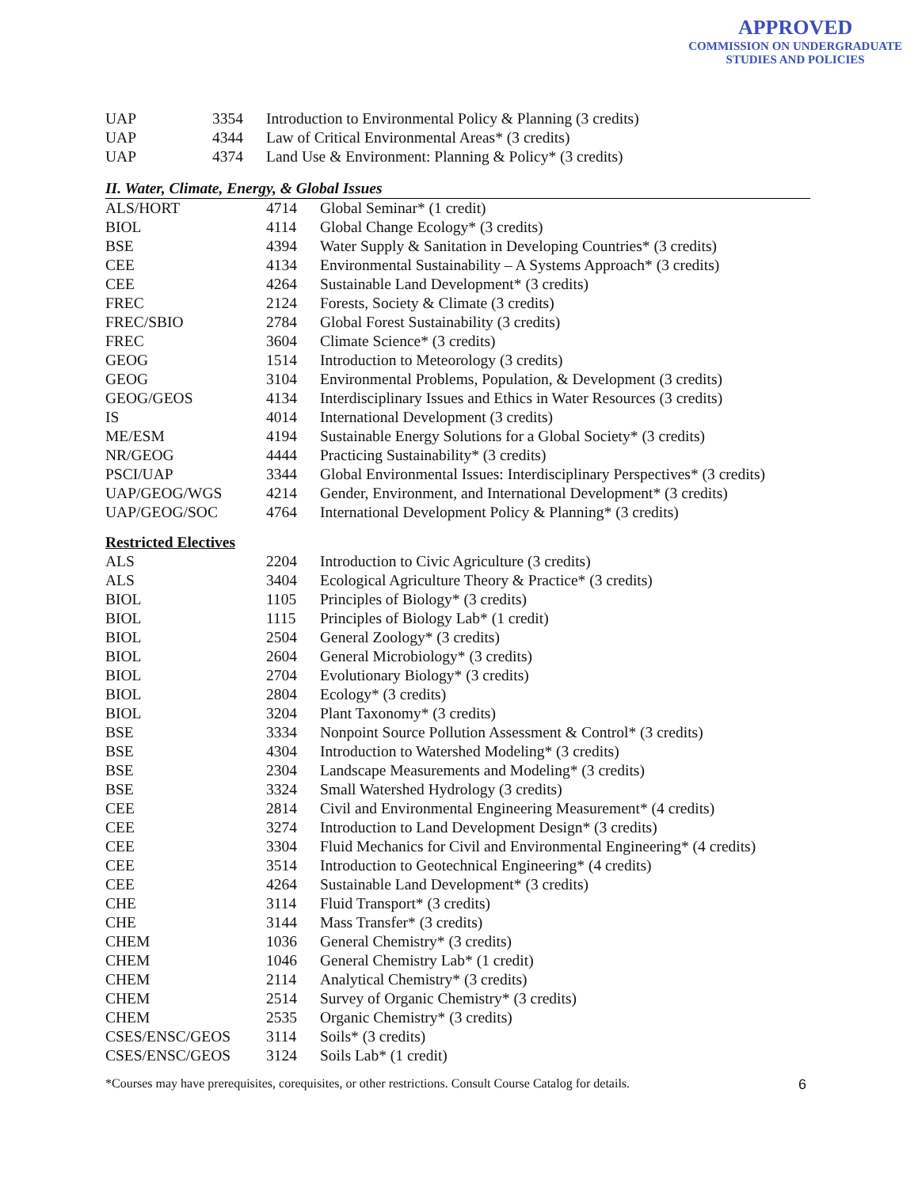APPROVED
COMMISSION ON UNDERGRADUATE
STUDIES AND POLICIES
| UAP | 3354 | Introduction to Environmental Policy & Planning (3 credits) |
| UAP | 4344 | Law of Critical Environmental Areas* (3 credits) |
| UAP | 4374 | Land Use & Environment: Planning & Policy* (3 credits) |
II. Water, Climate, Energy, & Global Issues
| ALS/HORT | 4714 | Global Seminar* (1 credit) |
| BIOL | 4114 | Global Change Ecology* (3 credits) |
| BSE | 4394 | Water Supply & Sanitation in Developing Countries* (3 credits) |
| CEE | 4134 | Environmental Sustainability – A Systems Approach* (3 credits) |
| CEE | 4264 | Sustainable Land Development* (3 credits) |
| FREC | 2124 | Forests, Society & Climate (3 credits) |
| FREC/SBIO | 2784 | Global Forest Sustainability (3 credits) |
| FREC | 3604 | Climate Science* (3 credits) |
| GEOG | 1514 | Introduction to Meteorology (3 credits) |
| GEOG | 3104 | Environmental Problems, Population, & Development (3 credits) |
| GEOG/GEOS | 4134 | Interdisciplinary Issues and Ethics in Water Resources (3 credits) |
| IS | 4014 | International Development (3 credits) |
| ME/ESM | 4194 | Sustainable Energy Solutions for a Global Society* (3 credits) |
| NR/GEOG | 4444 | Practicing Sustainability* (3 credits) |
| PSCI/UAP | 3344 | Global Environmental Issues: Interdisciplinary Perspectives* (3 credits) |
| UAP/GEOG/WGS | 4214 | Gender, Environment, and International Development* (3 credits) |
| UAP/GEOG/SOC | 4764 | International Development Policy & Planning* (3 credits) |
Restricted Electives
| ALS | 2204 | Introduction to Civic Agriculture (3 credits) |
| ALS | 3404 | Ecological Agriculture Theory & Practice* (3 credits) |
| BIOL | 1105 | Principles of Biology* (3 credits) |
| BIOL | 1115 | Principles of Biology Lab* (1 credit) |
| BIOL | 2504 | General Zoology* (3 credits) |
| BIOL | 2604 | General Microbiology* (3 credits) |
| BIOL | 2704 | Evolutionary Biology* (3 credits) |
| BIOL | 2804 | Ecology* (3 credits) |
| BIOL | 3204 | Plant Taxonomy* (3 credits) |
| BSE | 3334 | Nonpoint Source Pollution Assessment & Control* (3 credits) |
| BSE | 4304 | Introduction to Watershed Modeling* (3 credits) |
| BSE | 2304 | Landscape Measurements and Modeling* (3 credits) |
| BSE | 3324 | Small Watershed Hydrology (3 credits) |
| CEE | 2814 | Civil and Environmental Engineering Measurement* (4 credits) |
| CEE | 3274 | Introduction to Land Development Design* (3 credits) |
| CEE | 3304 | Fluid Mechanics for Civil and Environmental Engineering* (4 credits) |
| CEE | 3514 | Introduction to Geotechnical Engineering* (4 credits) |
| CEE | 4264 | Sustainable Land Development* (3 credits) |
| CHE | 3114 | Fluid Transport* (3 credits) |
| CHE | 3144 | Mass Transfer* (3 credits) |
| CHEM | 1036 | General Chemistry* (3 credits) |
| CHEM | 1046 | General Chemistry Lab* (1 credit) |
| CHEM | 2114 | Analytical Chemistry* (3 credits) |
| CHEM | 2514 | Survey of Organic Chemistry* (3 credits) |
| CHEM | 2535 | Organic Chemistry* (3 credits) |
| CSES/ENSC/GEOS | 3114 | Soils* (3 credits) |
| CSES/ENSC/GEOS | 3124 | Soils Lab* (1 credit) |
*Courses may have prerequisites, corequisites, or other restrictions. Consult Course Catalog for details. 6